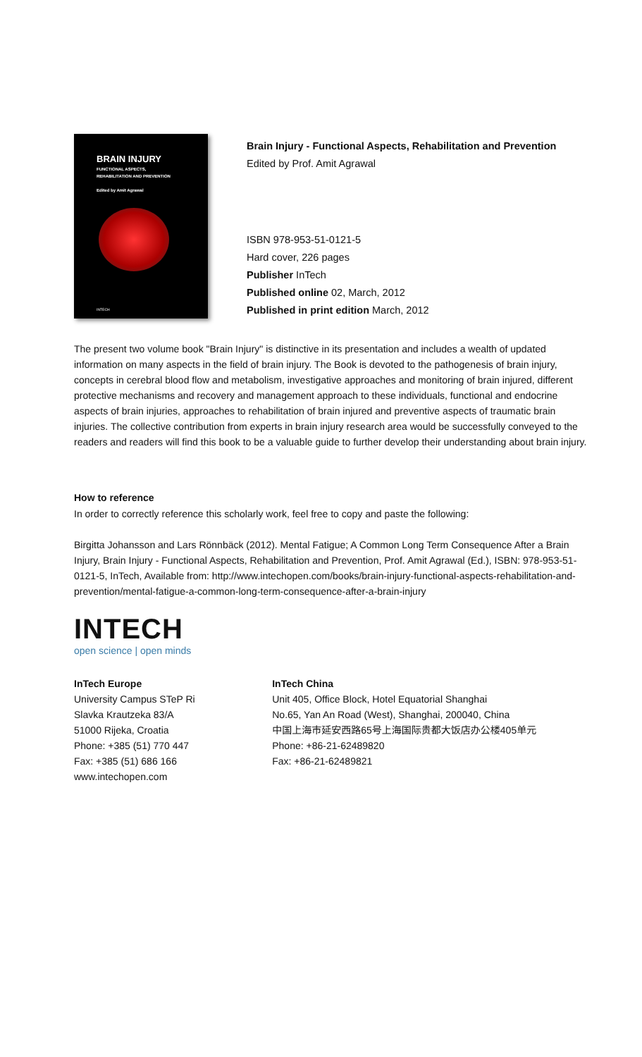BRAIN INJURY
FUNCTIONAL ASPECTS,
REHABILITATION AND PREVENTION
Edited by Amit Agrawal
INTECH
Brain Injury - Functional Aspects, Rehabilitation and Prevention
Edited by Prof. Amit Agrawal
ISBN 978-953-51-0121-5
Hard cover, 226 pages
Publisher InTech
Published online 02, March, 2012
Published in print edition March, 2012
The present two volume book "Brain Injury" is distinctive in its presentation and includes a wealth of updated information on many aspects in the field of brain injury. The Book is devoted to the pathogenesis of brain injury, concepts in cerebral blood flow and metabolism, investigative approaches and monitoring of brain injured, different protective mechanisms and recovery and management approach to these individuals, functional and endocrine aspects of brain injuries, approaches to rehabilitation of brain injured and preventive aspects of traumatic brain injuries. The collective contribution from experts in brain injury research area would be successfully conveyed to the readers and readers will find this book to be a valuable guide to further develop their understanding about brain injury.
How to reference
In order to correctly reference this scholarly work, feel free to copy and paste the following:
Birgitta Johansson and Lars Rönnbäck (2012). Mental Fatigue; A Common Long Term Consequence After a Brain Injury, Brain Injury - Functional Aspects, Rehabilitation and Prevention, Prof. Amit Agrawal (Ed.), ISBN: 978-953-51-0121-5, InTech, Available from: http://www.intechopen.com/books/brain-injury-functional-aspects-rehabilitation-and-prevention/mental-fatigue-a-common-long-term-consequence-after-a-brain-injury
INTECH
open science | open minds
InTech Europe
University Campus STeP Ri
Slavka Krautzeka 83/A
51000 Rijeka, Croatia
Phone: +385 (51) 770 447
Fax: +385 (51) 686 166
www.intechopen.com
InTech China
Unit 405, Office Block, Hotel Equatorial Shanghai
No.65, Yan An Road (West), Shanghai, 200040, China
中国上海市延安西路65号上海国际贵都大饭店办公楼405单元
Phone: +86-21-62489820
Fax: +86-21-62489821